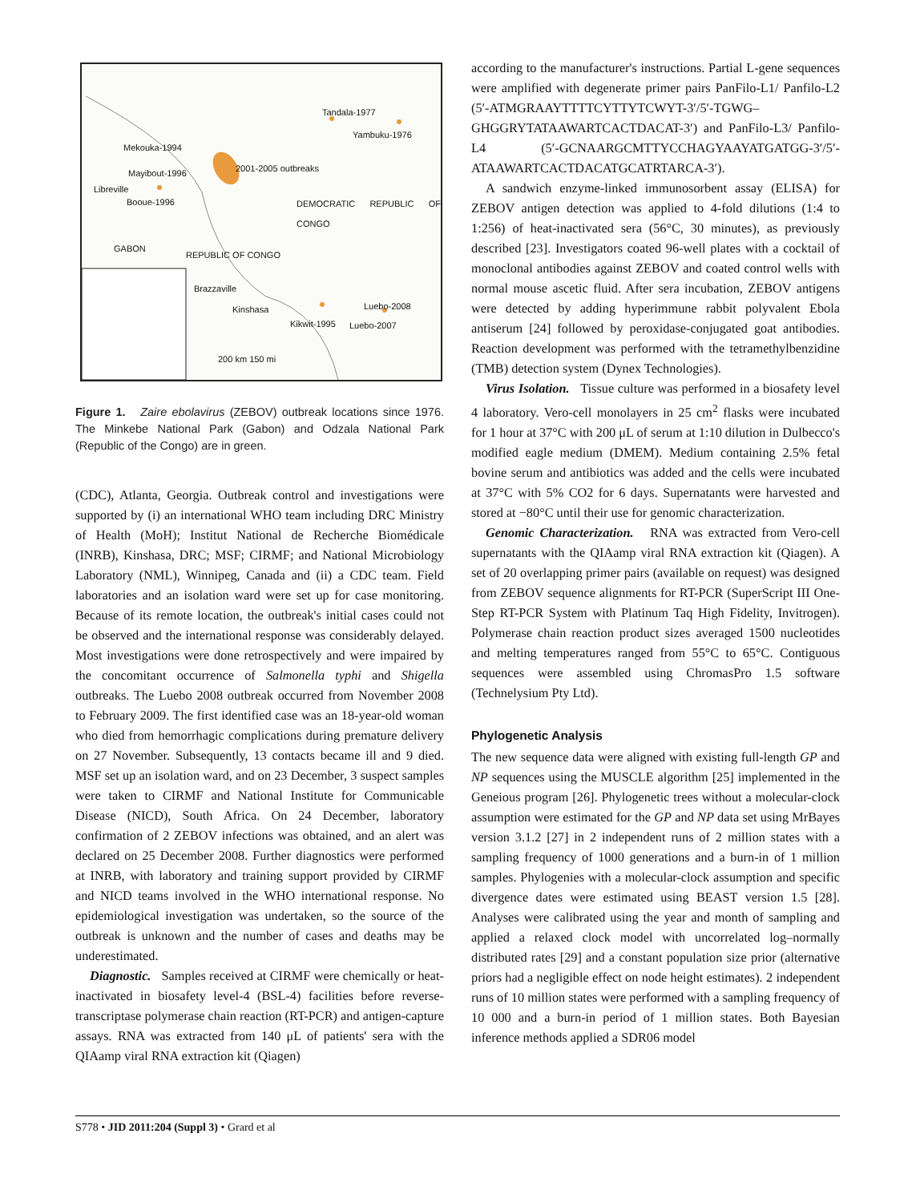Tandala-1977
Yambuku-1976
Mekouka-1994
Mayibout-1996 2001-2005 outbreaks
Libreville
Booue-1996 DEMOCRATIC REPUBLIC OF CONGO
GABON
REPUBLIC OF CONGO
Brazzaville
Kinshasa Luebo-2008
Kikwit-1995 Luebo-2007
200 km 150 mi
Figure 1. Zaire ebolavirus (ZEBOV) outbreak locations since 1976. The Minkebe National Park (Gabon) and Odzala National Park (Republic of the Congo) are in green.
(CDC), Atlanta, Georgia. Outbreak control and investigations were supported by (i) an international WHO team including DRC Ministry of Health (MoH); Institut National de Recherche Biomédicale (INRB), Kinshasa, DRC; MSF; CIRMF; and National Microbiology Laboratory (NML), Winnipeg, Canada and (ii) a CDC team. Field laboratories and an isolation ward were set up for case monitoring. Because of its remote location, the outbreak's initial cases could not be observed and the international response was considerably delayed. Most investigations were done retrospectively and were impaired by the concomitant occurrence of Salmonella typhi and Shigella outbreaks. The Luebo 2008 outbreak occurred from November 2008 to February 2009. The first identified case was an 18-year-old woman who died from hemorrhagic complications during premature delivery on 27 November. Subsequently, 13 contacts became ill and 9 died. MSF set up an isolation ward, and on 23 December, 3 suspect samples were taken to CIRMF and National Institute for Communicable Disease (NICD), South Africa. On 24 December, laboratory confirmation of 2 ZEBOV infections was obtained, and an alert was declared on 25 December 2008. Further diagnostics were performed at INRB, with laboratory and training support provided by CIRMF and NICD teams involved in the WHO international response. No epidemiological investigation was undertaken, so the source of the outbreak is unknown and the number of cases and deaths may be underestimated.
Diagnostic. Samples received at CIRMF were chemically or heat-inactivated in biosafety level-4 (BSL-4) facilities before reverse-transcriptase polymerase chain reaction (RT-PCR) and antigen-capture assays. RNA was extracted from 140 μL of patients' sera with the QIAamp viral RNA extraction kit (Qiagen)
according to the manufacturer's instructions. Partial L-gene sequences were amplified with degenerate primer pairs PanFilo-L1/ Panfilo-L2 (5′-ATMGRAAYTTTTCYTTYTCWYT-3′/5′-TGWG–GHGGRYTATAAWARTCACTDACAT-3′) and PanFilo-L3/ Panfilo-L4 (5′-GCNAARGCMTTYCCHAGYAAYATGATGG-3′/5′-ATAAWARTCACTDACATGCATRTARCA-3′).
A sandwich enzyme-linked immunosorbent assay (ELISA) for ZEBOV antigen detection was applied to 4-fold dilutions (1:4 to 1:256) of heat-inactivated sera (56°C, 30 minutes), as previously described [23]. Investigators coated 96-well plates with a cocktail of monoclonal antibodies against ZEBOV and coated control wells with normal mouse ascetic fluid. After sera incubation, ZEBOV antigens were detected by adding hyperimmune rabbit polyvalent Ebola antiserum [24] followed by peroxidase-conjugated goat antibodies. Reaction development was performed with the tetramethylbenzidine (TMB) detection system (Dynex Technologies).
Virus Isolation. Tissue culture was performed in a biosafety level 4 laboratory. Vero-cell monolayers in 25 cm<sup>2</sup> flasks were incubated for 1 hour at 37°C with 200 μL of serum at 1:10 dilution in Dulbecco's modified eagle medium (DMEM). Medium containing 2.5% fetal bovine serum and antibiotics was added and the cells were incubated at 37°C with 5% CO2 for 6 days. Supernatants were harvested and stored at −80°C until their use for genomic characterization.
Genomic Characterization. RNA was extracted from Vero-cell supernatants with the QIAamp viral RNA extraction kit (Qiagen). A set of 20 overlapping primer pairs (available on request) was designed from ZEBOV sequence alignments for RT-PCR (SuperScript III One-Step RT-PCR System with Platinum Taq High Fidelity, Invitrogen). Polymerase chain reaction product sizes averaged 1500 nucleotides and melting temperatures ranged from 55°C to 65°C. Contiguous sequences were assembled using ChromasPro 1.5 software (Technelysium Pty Ltd).
Phylogenetic Analysis
The new sequence data were aligned with existing full-length GP and NP sequences using the MUSCLE algorithm [25] implemented in the Geneious program [26]. Phylogenetic trees without a molecular-clock assumption were estimated for the GP and NP data set using MrBayes version 3.1.2 [27] in 2 independent runs of 2 million states with a sampling frequency of 1000 generations and a burn-in of 1 million samples. Phylogenies with a molecular-clock assumption and specific divergence dates were estimated using BEAST version 1.5 [28]. Analyses were calibrated using the year and month of sampling and applied a relaxed clock model with uncorrelated log–normally distributed rates [29] and a constant population size prior (alternative priors had a negligible effect on node height estimates). 2 independent runs of 10 million states were performed with a sampling frequency of 10 000 and a burn-in period of 1 million states. Both Bayesian inference methods applied a SDR06 model
S778 • JID 2011:204 (Suppl 3) • Grard et al